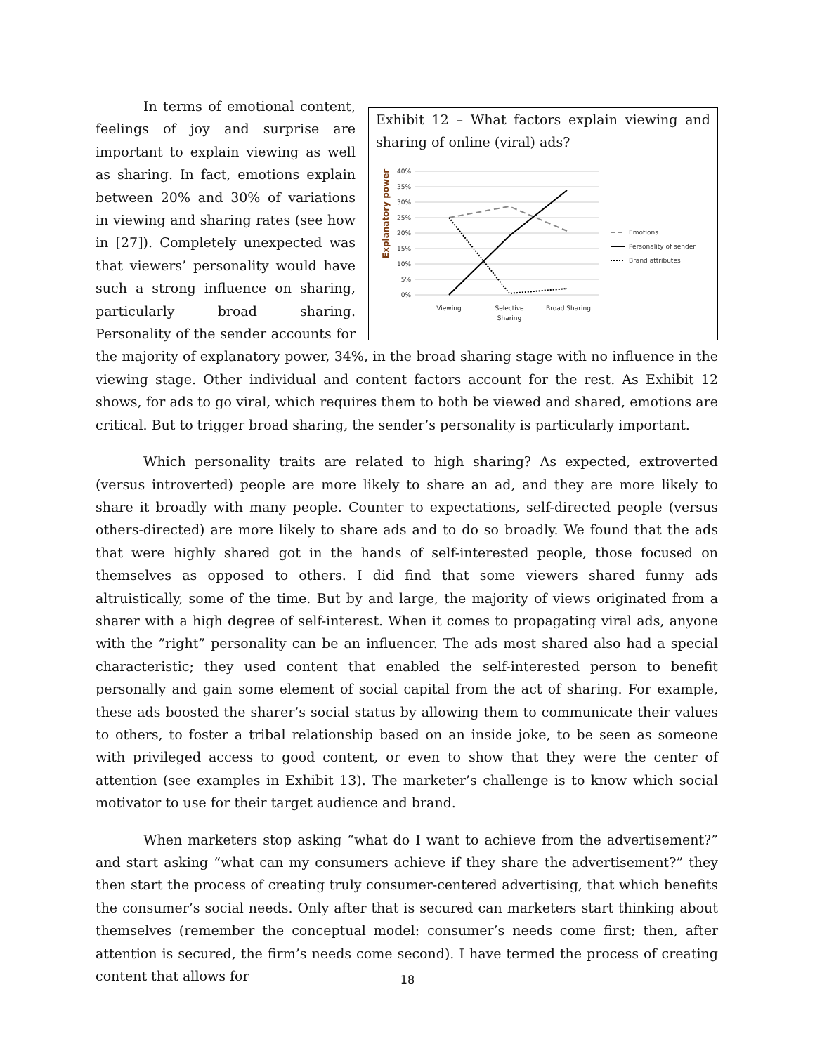Exhibit 12 – What factors explain viewing and sharing of online (viral) ads?
Explanatory power
40%
35%
30%
25%
20%
15%
10%
5%
0%
Viewing
Selective
Sharing
Broad Sharing
Emotions
Personality of sender
Brand attributes
In terms of emotional content, feelings of joy and surprise are important to explain viewing as well as sharing. In fact, emotions explain between 20% and 30% of variations in viewing and sharing rates (see how in [27]). Completely unexpected was that viewers’ personality would have such a strong influence on sharing, particularly broad sharing. Personality of the sender accounts for the majority of explanatory power, 34%, in the broad sharing stage with no influence in the viewing stage. Other individual and content factors account for the rest. As Exhibit 12 shows, for ads to go viral, which requires them to both be viewed and shared, emotions are critical. But to trigger broad sharing, the sender’s personality is particularly important.
Which personality traits are related to high sharing? As expected, extroverted (versus introverted) people are more likely to share an ad, and they are more likely to share it broadly with many people. Counter to expectations, self-directed people (versus others-directed) are more likely to share ads and to do so broadly. We found that the ads that were highly shared got in the hands of self-interested people, those focused on themselves as opposed to others. I did find that some viewers shared funny ads altruistically, some of the time. But by and large, the majority of views originated from a sharer with a high degree of self-interest. When it comes to propagating viral ads, anyone with the ”right” personality can be an influencer. The ads most shared also had a special characteristic; they used content that enabled the self-interested person to benefit personally and gain some element of social capital from the act of sharing. For example, these ads boosted the sharer’s social status by allowing them to communicate their values to others, to foster a tribal relationship based on an inside joke, to be seen as someone with privileged access to good content, or even to show that they were the center of attention (see examples in Exhibit 13). The marketer’s challenge is to know which social motivator to use for their target audience and brand.
When marketers stop asking “what do I want to achieve from the advertisement?” and start asking “what can my consumers achieve if they share the advertisement?” they then start the process of creating truly consumer-centered advertising, that which benefits the consumer’s social needs. Only after that is secured can marketers start thinking about themselves (remember the conceptual model: consumer’s needs come first; then, after attention is secured, the firm’s needs come second). I have termed the process of creating content that allows for
18